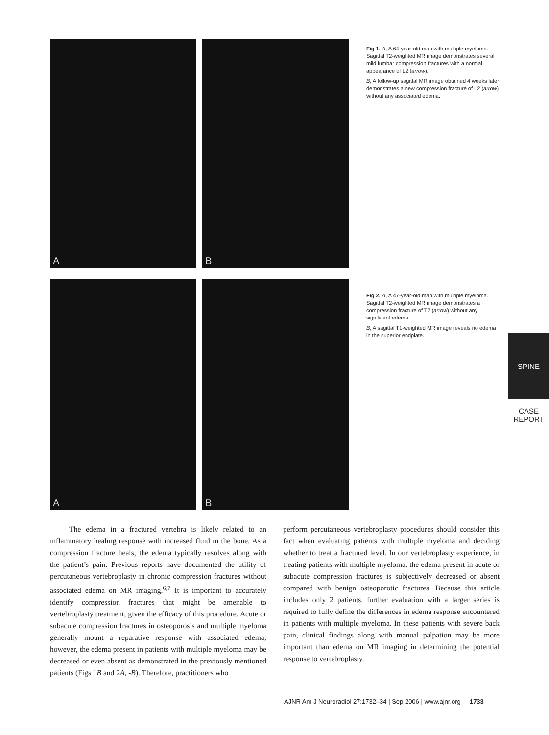A
B
Fig 1. A, A 64-year-old man with multiple myeloma. Sagittal T2-weighted MR image demonstrates several mild lumbar compression fractures with a normal appearance of L2 (arrow).
B, A follow-up sagittal MR image obtained 4 weeks later demonstrates a new compression fracture of L2 (arrow) without any associated edema.
A
B
Fig 2. A, A 47-year-old man with multiple myeloma. Sagittal T2-weighted MR image demonstrates a compression fracture of T7 (arrow) without any significant edema.
B, A sagittal T1-weighted MR image reveals no edema in the superior endplate.
SPINE
CASE REPORT
The edema in a fractured vertebra is likely related to an inflammatory healing response with increased fluid in the bone. As a compression fracture heals, the edema typically resolves along with the patient’s pain. Previous reports have documented the utility of percutaneous vertebroplasty in chronic compression fractures without associated edema on MR imaging.<sup>6,7</sup> It is important to accurately identify compression fractures that might be amenable to vertebroplasty treatment, given the efficacy of this procedure. Acute or subacute compression fractures in osteoporosis and multiple myeloma generally mount a reparative response with associated edema; however, the edema present in patients with multiple myeloma may be decreased or even absent as demonstrated in the previously mentioned patients (Figs 1B and 2A, -B). Therefore, practitioners who
perform percutaneous vertebroplasty procedures should consider this fact when evaluating patients with multiple myeloma and deciding whether to treat a fractured level. In our vertebroplasty experience, in treating patients with multiple myeloma, the edema present in acute or subacute compression fractures is subjectively decreased or absent compared with benign osteoporotic fractures. Because this article includes only 2 patients, further evaluation with a larger series is required to fully define the differences in edema response encountered in patients with multiple myeloma. In these patients with severe back pain, clinical findings along with manual palpation may be more important than edema on MR imaging in determining the potential response to vertebroplasty.
AJNR Am J Neuroradiol 27:1732–34 | Sep 2006 | www.ajnr.org 1733